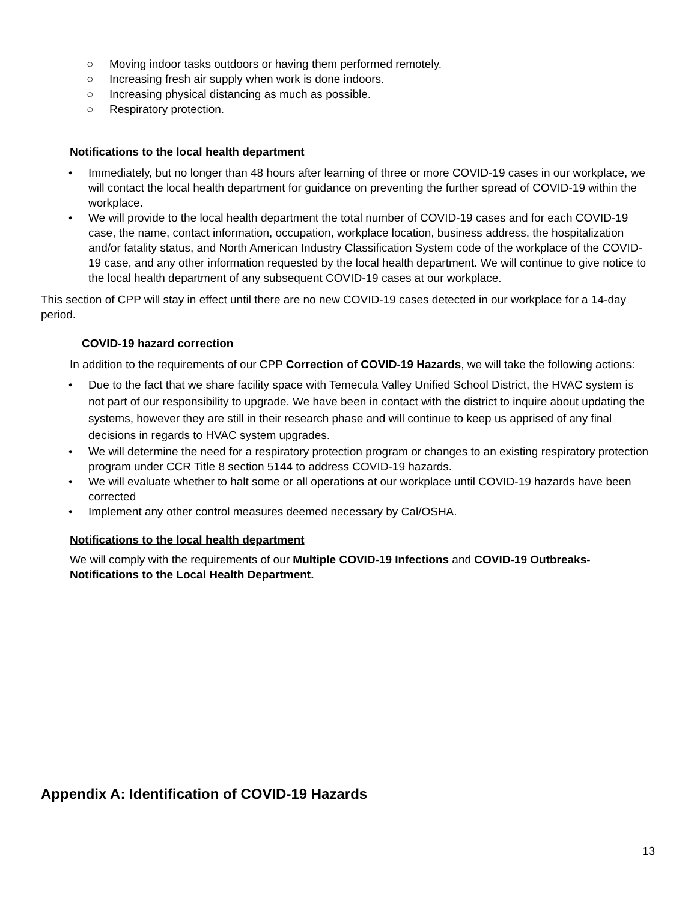○ Moving indoor tasks outdoors or having them performed remotely.
○ Increasing fresh air supply when work is done indoors.
○ Increasing physical distancing as much as possible.
○ Respiratory protection.
Notifications to the local health department
• Immediately, but no longer than 48 hours after learning of three or more COVID-19 cases in our workplace, we will contact the local health department for guidance on preventing the further spread of COVID-19 within the workplace.
• We will provide to the local health department the total number of COVID-19 cases and for each COVID-19 case, the name, contact information, occupation, workplace location, business address, the hospitalization and/or fatality status, and North American Industry Classification System code of the workplace of the COVID-19 case, and any other information requested by the local health department. We will continue to give notice to the local health department of any subsequent COVID-19 cases at our workplace.
This section of CPP will stay in effect until there are no new COVID-19 cases detected in our workplace for a 14-day period.
COVID-19 hazard correction
In addition to the requirements of our CPP Correction of COVID-19 Hazards, we will take the following actions:
• Due to the fact that we share facility space with Temecula Valley Unified School District, the HVAC system is not part of our responsibility to upgrade. We have been in contact with the district to inquire about updating the systems, however they are still in their research phase and will continue to keep us apprised of any final decisions in regards to HVAC system upgrades.
• We will determine the need for a respiratory protection program or changes to an existing respiratory protection program under CCR Title 8 section 5144 to address COVID-19 hazards.
• We will evaluate whether to halt some or all operations at our workplace until COVID-19 hazards have been corrected
• Implement any other control measures deemed necessary by Cal/OSHA.
Notifications to the local health department
We will comply with the requirements of our Multiple COVID-19 Infections and COVID-19 Outbreaks-Notifications to the Local Health Department.
Appendix A: Identification of COVID-19 Hazards
13